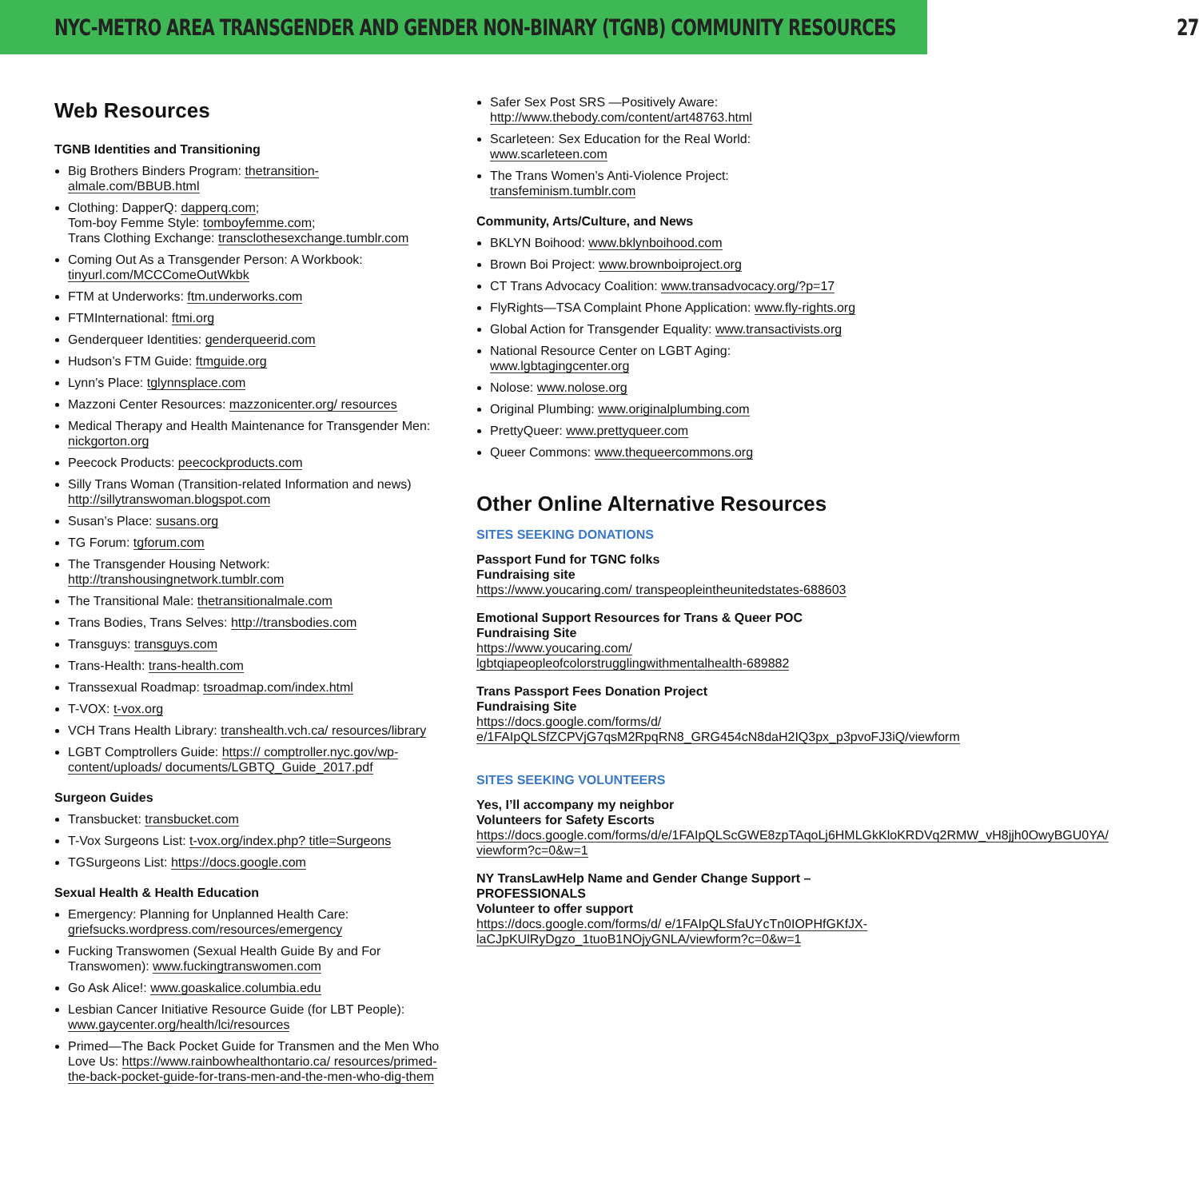NYC-METRO AREA TRANSGENDER AND GENDER NON-BINARY (TGNB) COMMUNITY RESOURCES 27
Web Resources
TGNB Identities and Transitioning
Big Brothers Binders Program: thetransition- almale.com/BBUB.html
Clothing: DapperQ: dapperq.com;
Tom-boy Femme Style: tomboyfemme.com;
Trans Clothing Exchange: transclothesexchange.tumblr.com
Coming Out As a Transgender Person: A Workbook: tinyurl.com/MCCComeOutWkbk
FTM at Underworks: ftm.underworks.com
FTMInternational: ftmi.org
Genderqueer Identities: genderqueerid.com
Hudson’s FTM Guide: ftmguide.org
Lynn’s Place: tglynnsplace.com
Mazzoni Center Resources: mazzonicenter.org/ resources
Medical Therapy and Health Maintenance for Transgender Men: nickgorton.org
Peecock Products: peecockproducts.com
Silly Trans Woman (Transition-related Information and news) http://sillytranswoman.blogspot.com
Susan’s Place: susans.org
TG Forum: tgforum.com
The Transgender Housing Network: http://transhousingnetwork.tumblr.com
The Transitional Male: thetransitionalmale.com
Trans Bodies, Trans Selves: http://transbodies.com
Transguys: transguys.com
Trans-Health: trans-health.com
Transsexual Roadmap: tsroadmap.com/index.html
T-VOX: t-vox.org
VCH Trans Health Library: transhealth.vch.ca/ resources/library
LGBT Comptrollers Guide: https:// comptroller.nyc.gov/wp-content/uploads/ documents/LGBTQ_Guide_2017.pdf
Surgeon Guides
Transbucket: transbucket.com
T-Vox Surgeons List: t-vox.org/index.php? title=Surgeons
TGSurgeons List: https://docs.google.com
Sexual Health & Health Education
Emergency: Planning for Unplanned Health Care: griefsucks.wordpress.com/resources/emergency
Fucking Transwomen (Sexual Health Guide By and For Transwomen): www.fuckingtranswomen.com
Go Ask Alice!: www.goaskalice.columbia.edu
Lesbian Cancer Initiative Resource Guide (for LBT People): www.gaycenter.org/health/lci/resources
Primed—The Back Pocket Guide for Transmen and the Men Who Love Us: https://www.rainbowhealthontario.ca/ resources/primed-the-back-pocket-guide-for-trans-men-and-the-men-who-dig-them
Safer Sex Post SRS —Positively Aware: http://www.thebody.com/content/art48763.html
Scarleteen: Sex Education for the Real World: www.scarleteen.com
The Trans Women’s Anti-Violence Project: transfeminism.tumblr.com
Community, Arts/Culture, and News
BKLYN Boihood: www.bklynboihood.com
Brown Boi Project: www.brownboiproject.org
CT Trans Advocacy Coalition: www.transadvocacy.org/?p=17
FlyRights—TSA Complaint Phone Application: www.fly-rights.org
Global Action for Transgender Equality: www.transactivists.org
National Resource Center on LGBT Aging: www.lgbtagingcenter.org
Nolose: www.nolose.org
Original Plumbing: www.originalplumbing.com
PrettyQueer: www.prettyqueer.com
Queer Commons: www.thequeercommons.org
Other Online Alternative Resources
SITES SEEKING DONATIONS
Passport Fund for TGNC folks
Fundraising site
https://www.youcaring.com/ transpeopleintheunitedstates-688603
Emotional Support Resources for Trans & Queer POC
Fundraising Site
https://www.youcaring.com/ lgbtqiapeopleofcolorstrugglingwithmentalhealth-689882
Trans Passport Fees Donation Project
Fundraising Site
https://docs.google.com/forms/d/ e/1FAIpQLSfZCPVjG7qsM2RpqRN8_GRG454cN8daH2IQ3px_p3pvoFJ3iQ/viewform
SITES SEEKING VOLUNTEERS
Yes, I’ll accompany my neighbor
Volunteers for Safety Escorts
https://docs.google.com/forms/d/e/1FAIpQLScGWE8zpTAqoLj6HMLGkKloKRDVq2RMW_vH8jjh0OwyBGU0YA/ viewform?c=0&w=1
NY TransLawHelp Name and Gender Change Support – PROFESSIONALS
Volunteer to offer support
https://docs.google.com/forms/d/ e/1FAIpQLSfaUYcTn0IOPHfGKfJX-laCJpKUlRyDgzo_1tuoB1NOjyGNLA/viewform?c=0&w=1